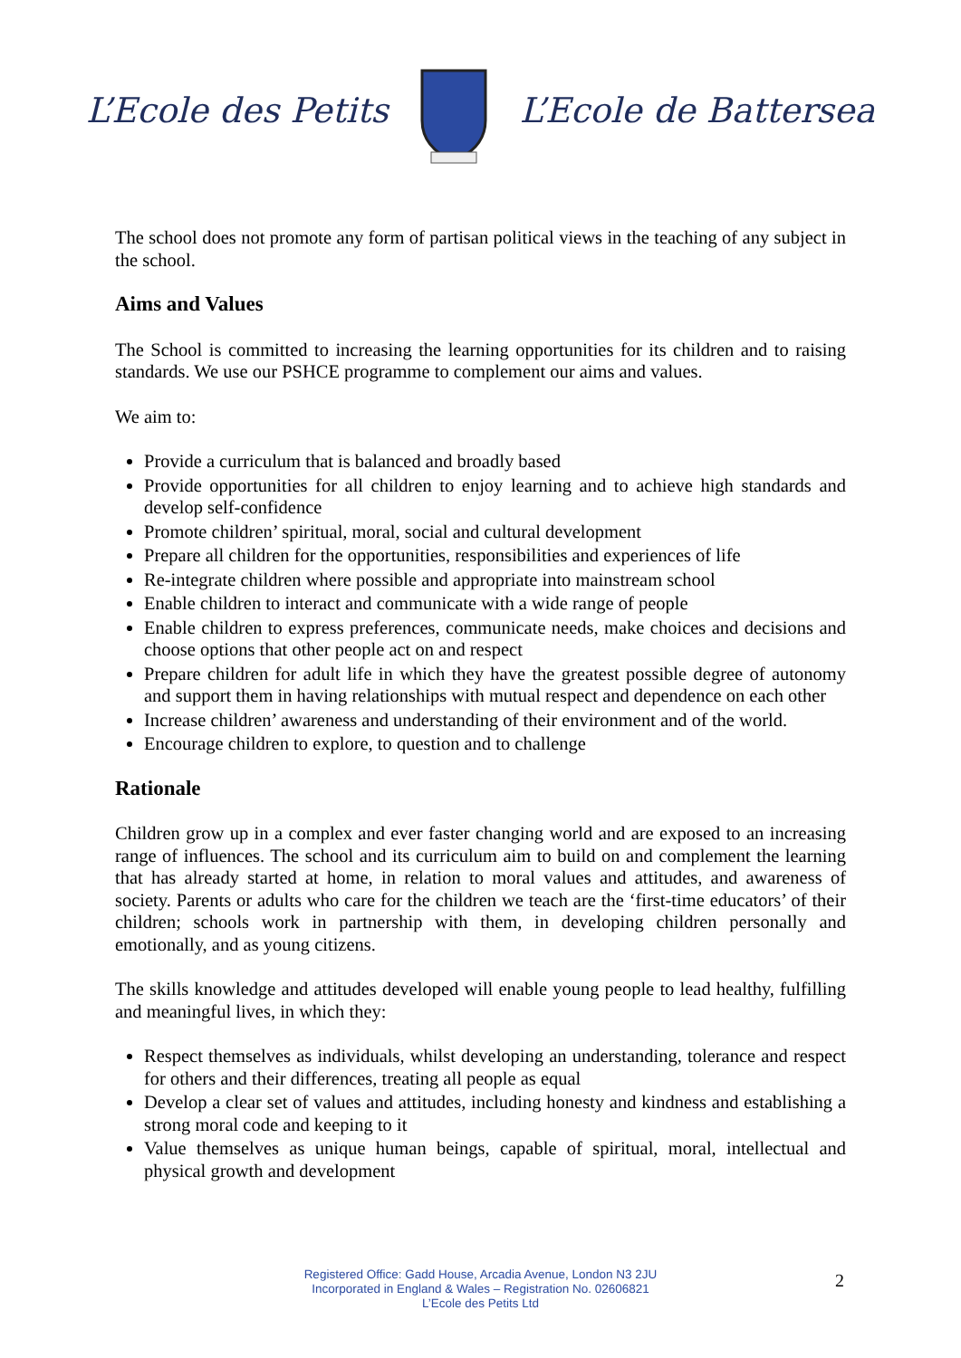L’Ecole des Petits L’Ecole de Battersea
The school does not promote any form of partisan political views in the teaching of any subject in the school.
Aims and Values
The School is committed to increasing the learning opportunities for its children and to raising standards. We use our PSHCE programme to complement our aims and values.
We aim to:
Provide a curriculum that is balanced and broadly based
Provide opportunities for all children to enjoy learning and to achieve high standards and develop self-confidence
Promote children’ spiritual, moral, social and cultural development
Prepare all children for the opportunities, responsibilities and experiences of life
Re-integrate children where possible and appropriate into mainstream school
Enable children to interact and communicate with a wide range of people
Enable children to express preferences, communicate needs, make choices and decisions and choose options that other people act on and respect
Prepare children for adult life in which they have the greatest possible degree of autonomy and support them in having relationships with mutual respect and dependence on each other
Increase children’ awareness and understanding of their environment and of the world.
Encourage children to explore, to question and to challenge
Rationale
Children grow up in a complex and ever faster changing world and are exposed to an increasing range of influences. The school and its curriculum aim to build on and complement the learning that has already started at home, in relation to moral values and attitudes, and awareness of society. Parents or adults who care for the children we teach are the ‘first-time educators’ of their children; schools work in partnership with them, in developing children personally and emotionally, and as young citizens.
The skills knowledge and attitudes developed will enable young people to lead healthy, fulfilling and meaningful lives, in which they:
Respect themselves as individuals, whilst developing an understanding, tolerance and respect for others and their differences, treating all people as equal
Develop a clear set of values and attitudes, including honesty and kindness and establishing a strong moral code and keeping to it
Value themselves as unique human beings, capable of spiritual, moral, intellectual and physical growth and development
Registered Office: Gadd House, Arcadia Avenue, London N3 2JU
Incorporated in England & Wales – Registration No. 02606821
L’Ecole des Petits Ltd
2